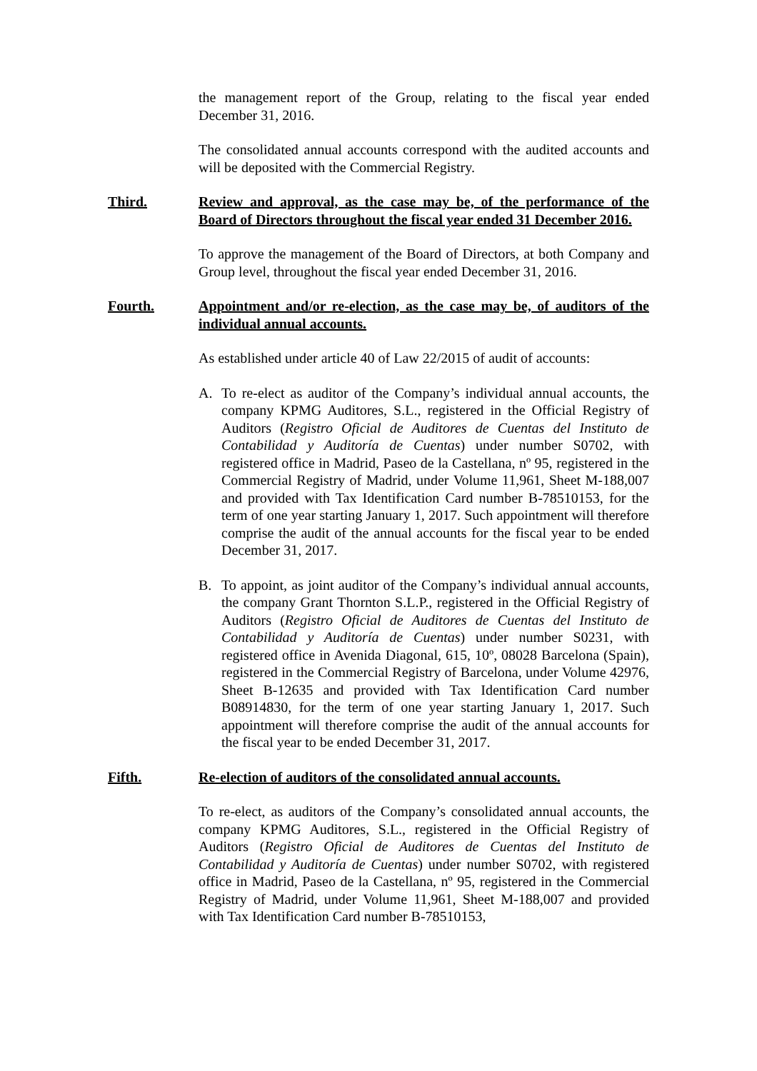the management report of the Group, relating to the fiscal year ended December 31, 2016.
The consolidated annual accounts correspond with the audited accounts and will be deposited with the Commercial Registry.
Third. Review and approval, as the case may be, of the performance of the Board of Directors throughout the fiscal year ended 31 December 2016.
To approve the management of the Board of Directors, at both Company and Group level, throughout the fiscal year ended December 31, 2016.
Fourth. Appointment and/or re-election, as the case may be, of auditors of the individual annual accounts.
As established under article 40 of Law 22/2015 of audit of accounts:
A. To re-elect as auditor of the Company’s individual annual accounts, the company KPMG Auditores, S.L., registered in the Official Registry of Auditors (Registro Oficial de Auditores de Cuentas del Instituto de Contabilidad y Auditoría de Cuentas) under number S0702, with registered office in Madrid, Paseo de la Castellana, nº 95, registered in the Commercial Registry of Madrid, under Volume 11,961, Sheet M-188,007 and provided with Tax Identification Card number B-78510153, for the term of one year starting January 1, 2017. Such appointment will therefore comprise the audit of the annual accounts for the fiscal year to be ended December 31, 2017.
B. To appoint, as joint auditor of the Company’s individual annual accounts, the company Grant Thornton S.L.P., registered in the Official Registry of Auditors (Registro Oficial de Auditores de Cuentas del Instituto de Contabilidad y Auditoría de Cuentas) under number S0231, with registered office in Avenida Diagonal, 615, 10º, 08028 Barcelona (Spain), registered in the Commercial Registry of Barcelona, under Volume 42976, Sheet B-12635 and provided with Tax Identification Card number B08914830, for the term of one year starting January 1, 2017. Such appointment will therefore comprise the audit of the annual accounts for the fiscal year to be ended December 31, 2017.
Fifth. Re-election of auditors of the consolidated annual accounts.
To re-elect, as auditors of the Company’s consolidated annual accounts, the company KPMG Auditores, S.L., registered in the Official Registry of Auditors (Registro Oficial de Auditores de Cuentas del Instituto de Contabilidad y Auditoría de Cuentas) under number S0702, with registered office in Madrid, Paseo de la Castellana, nº 95, registered in the Commercial Registry of Madrid, under Volume 11,961, Sheet M-188,007 and provided with Tax Identification Card number B-78510153,